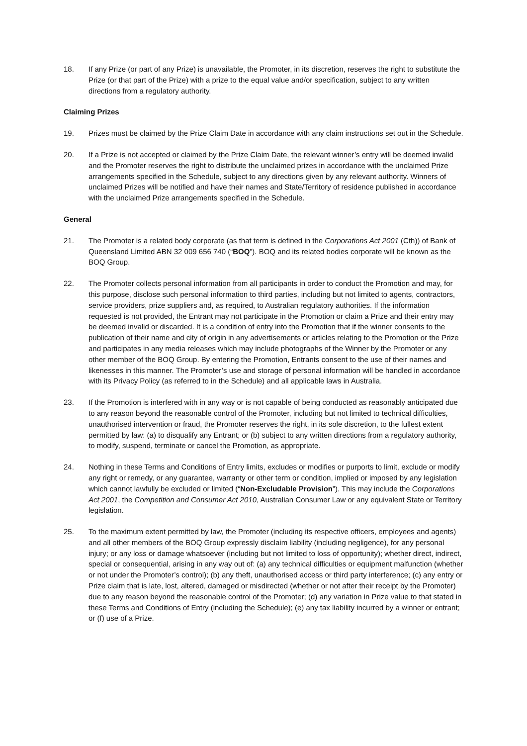18. If any Prize (or part of any Prize) is unavailable, the Promoter, in its discretion, reserves the right to substitute the Prize (or that part of the Prize) with a prize to the equal value and/or specification, subject to any written directions from a regulatory authority.
Claiming Prizes
19. Prizes must be claimed by the Prize Claim Date in accordance with any claim instructions set out in the Schedule.
20. If a Prize is not accepted or claimed by the Prize Claim Date, the relevant winner’s entry will be deemed invalid and the Promoter reserves the right to distribute the unclaimed prizes in accordance with the unclaimed Prize arrangements specified in the Schedule, subject to any directions given by any relevant authority. Winners of unclaimed Prizes will be notified and have their names and State/Territory of residence published in accordance with the unclaimed Prize arrangements specified in the Schedule.
General
21. The Promoter is a related body corporate (as that term is defined in the Corporations Act 2001 (Cth)) of Bank of Queensland Limited ABN 32 009 656 740 (“BOQ”). BOQ and its related bodies corporate will be known as the BOQ Group.
22. The Promoter collects personal information from all participants in order to conduct the Promotion and may, for this purpose, disclose such personal information to third parties, including but not limited to agents, contractors, service providers, prize suppliers and, as required, to Australian regulatory authorities. If the information requested is not provided, the Entrant may not participate in the Promotion or claim a Prize and their entry may be deemed invalid or discarded. It is a condition of entry into the Promotion that if the winner consents to the publication of their name and city of origin in any advertisements or articles relating to the Promotion or the Prize and participates in any media releases which may include photographs of the Winner by the Promoter or any other member of the BOQ Group. By entering the Promotion, Entrants consent to the use of their names and likenesses in this manner. The Promoter’s use and storage of personal information will be handled in accordance with its Privacy Policy (as referred to in the Schedule) and all applicable laws in Australia.
23. If the Promotion is interfered with in any way or is not capable of being conducted as reasonably anticipated due to any reason beyond the reasonable control of the Promoter, including but not limited to technical difficulties, unauthorised intervention or fraud, the Promoter reserves the right, in its sole discretion, to the fullest extent permitted by law: (a) to disqualify any Entrant; or (b) subject to any written directions from a regulatory authority, to modify, suspend, terminate or cancel the Promotion, as appropriate.
24. Nothing in these Terms and Conditions of Entry limits, excludes or modifies or purports to limit, exclude or modify any right or remedy, or any guarantee, warranty or other term or condition, implied or imposed by any legislation which cannot lawfully be excluded or limited (“Non-Excludable Provision”). This may include the Corporations Act 2001, the Competition and Consumer Act 2010, Australian Consumer Law or any equivalent State or Territory legislation.
25. To the maximum extent permitted by law, the Promoter (including its respective officers, employees and agents) and all other members of the BOQ Group expressly disclaim liability (including negligence), for any personal injury; or any loss or damage whatsoever (including but not limited to loss of opportunity); whether direct, indirect, special or consequential, arising in any way out of: (a) any technical difficulties or equipment malfunction (whether or not under the Promoter’s control); (b) any theft, unauthorised access or third party interference; (c) any entry or Prize claim that is late, lost, altered, damaged or misdirected (whether or not after their receipt by the Promoter) due to any reason beyond the reasonable control of the Promoter; (d) any variation in Prize value to that stated in these Terms and Conditions of Entry (including the Schedule); (e) any tax liability incurred by a winner or entrant; or (f) use of a Prize.